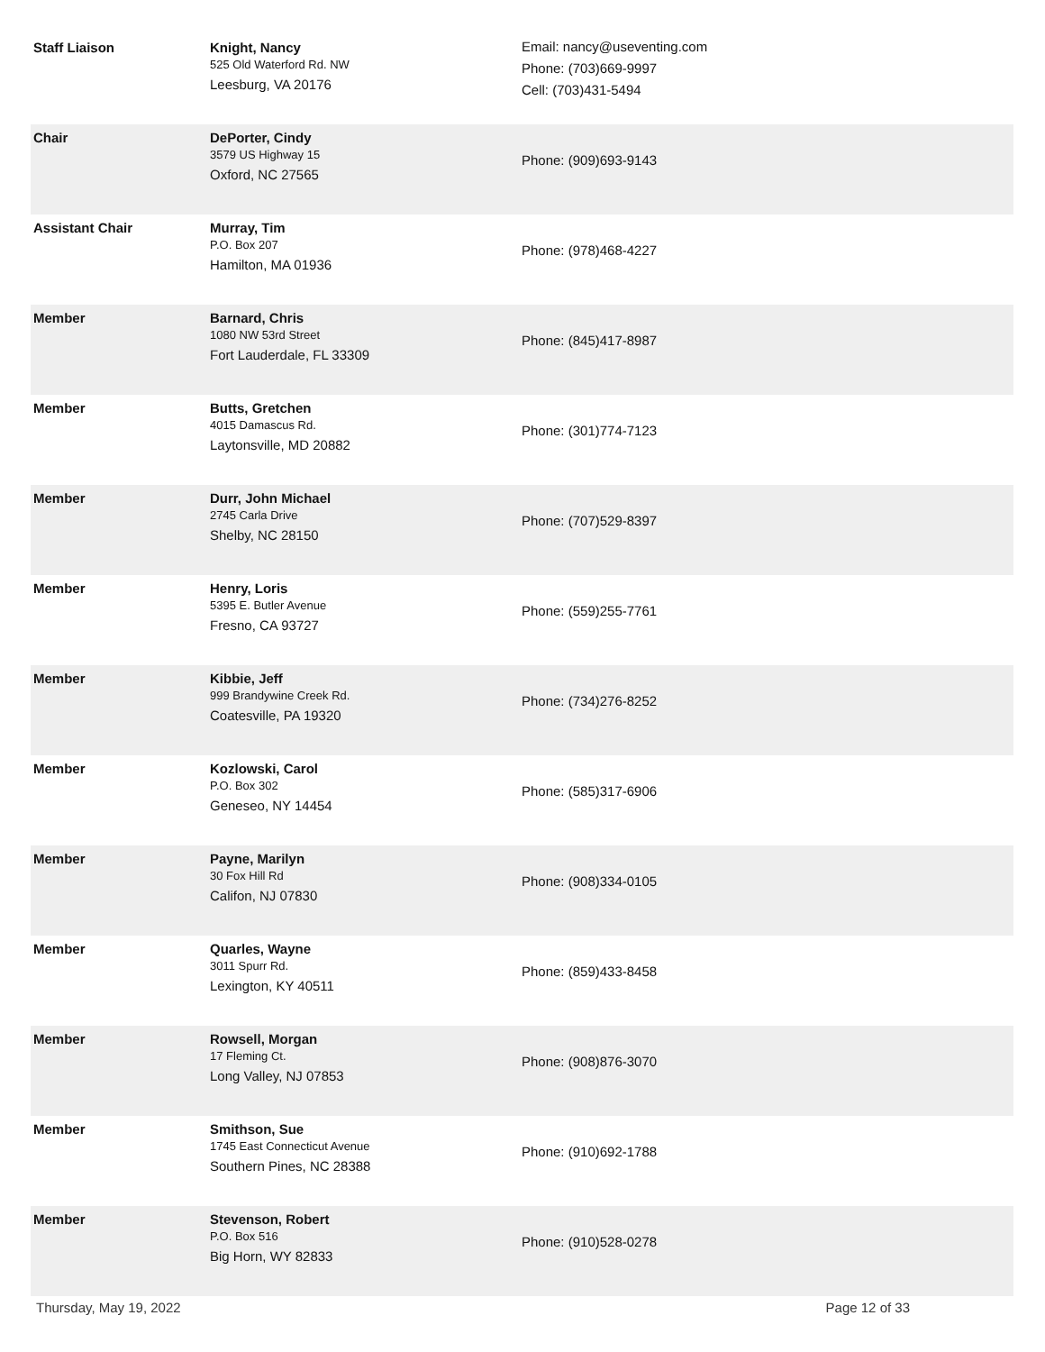| Staff Liaison | Knight, Nancy 525 Old Waterford Rd. NW Leesburg, VA 20176 | Email: nancy@useventing.com Phone: (703)669-9997 Cell: (703)431-5494 |
| Chair | DePorter, Cindy 3579 US Highway 15 Oxford, NC 27565 | Phone: (909)693-9143 |
| Assistant Chair | Murray, Tim P.O. Box 207 Hamilton, MA 01936 | Phone: (978)468-4227 |
| Member | Barnard, Chris 1080 NW 53rd Street Fort Lauderdale, FL 33309 | Phone: (845)417-8987 |
| Member | Butts, Gretchen 4015 Damascus Rd. Laytonsville, MD 20882 | Phone: (301)774-7123 |
| Member | Durr, John Michael 2745 Carla Drive Shelby, NC 28150 | Phone: (707)529-8397 |
| Member | Henry, Loris 5395 E. Butler Avenue Fresno, CA 93727 | Phone: (559)255-7761 |
| Member | Kibbie, Jeff 999 Brandywine Creek Rd. Coatesville, PA 19320 | Phone: (734)276-8252 |
| Member | Kozlowski, Carol P.O. Box 302 Geneseo, NY 14454 | Phone: (585)317-6906 |
| Member | Payne, Marilyn 30 Fox Hill Rd Califon, NJ 07830 | Phone: (908)334-0105 |
| Member | Quarles, Wayne 3011 Spurr Rd. Lexington, KY 40511 | Phone: (859)433-8458 |
| Member | Rowsell, Morgan 17 Fleming Ct. Long Valley, NJ 07853 | Phone: (908)876-3070 |
| Member | Smithson, Sue 1745 East Connecticut Avenue Southern Pines, NC 28388 | Phone: (910)692-1788 |
| Member | Stevenson, Robert P.O. Box 516 Big Horn, WY 82833 | Phone: (910)528-0278 |
Thursday, May 19, 2022 Page 12 of 33